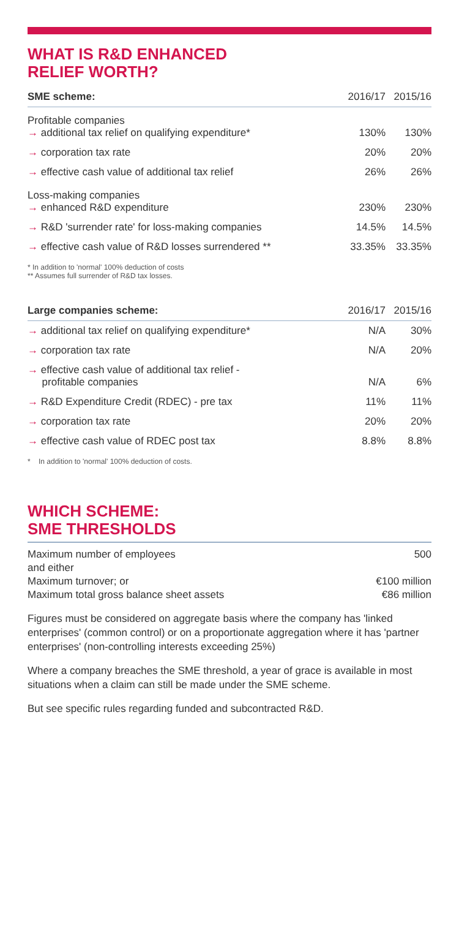WHAT IS R&D ENHANCED
RELIEF WORTH?
| SME scheme: | 2016/17 | 2015/16 |
| --- | --- | --- |
| Profitable companies → additional tax relief on qualifying expenditure* | 130% | 130% |
| → corporation tax rate | 20% | 20% |
| → effective cash value of additional tax relief | 26% | 26% |
| Loss-making companies → enhanced R&D expenditure | 230% | 230% |
| → R&D 'surrender rate' for loss-making companies | 14.5% | 14.5% |
| → effective cash value of R&D losses surrendered ** | 33.35% | 33.35% |
* In addition to 'normal' 100% deduction of costs
** Assumes full surrender of R&D tax losses.
| Large companies scheme: | 2016/17 | 2015/16 |
| --- | --- | --- |
| → additional tax relief on qualifying expenditure* | N/A | 30% |
| → corporation tax rate | N/A | 20% |
| → effective cash value of additional tax relief - profitable companies | N/A | 6% |
| → R&D Expenditure Credit (RDEC) - pre tax | 11% | 11% |
| → corporation tax rate | 20% | 20% |
| → effective cash value of RDEC post tax | 8.8% | 8.8% |
* In addition to 'normal' 100% deduction of costs.
WHICH SCHEME:
SME THRESHOLDS
| Maximum number of employees | 500 |
| and either | |
| Maximum turnover; or | €100 million |
| Maximum total gross balance sheet assets | €86 million |
Figures must be considered on aggregate basis where the company has 'linked enterprises' (common control) or on a proportionate aggregation where it has 'partner enterprises' (non-controlling interests exceeding 25%)
Where a company breaches the SME threshold, a year of grace is available in most situations when a claim can still be made under the SME scheme.
But see specific rules regarding funded and subcontracted R&D.